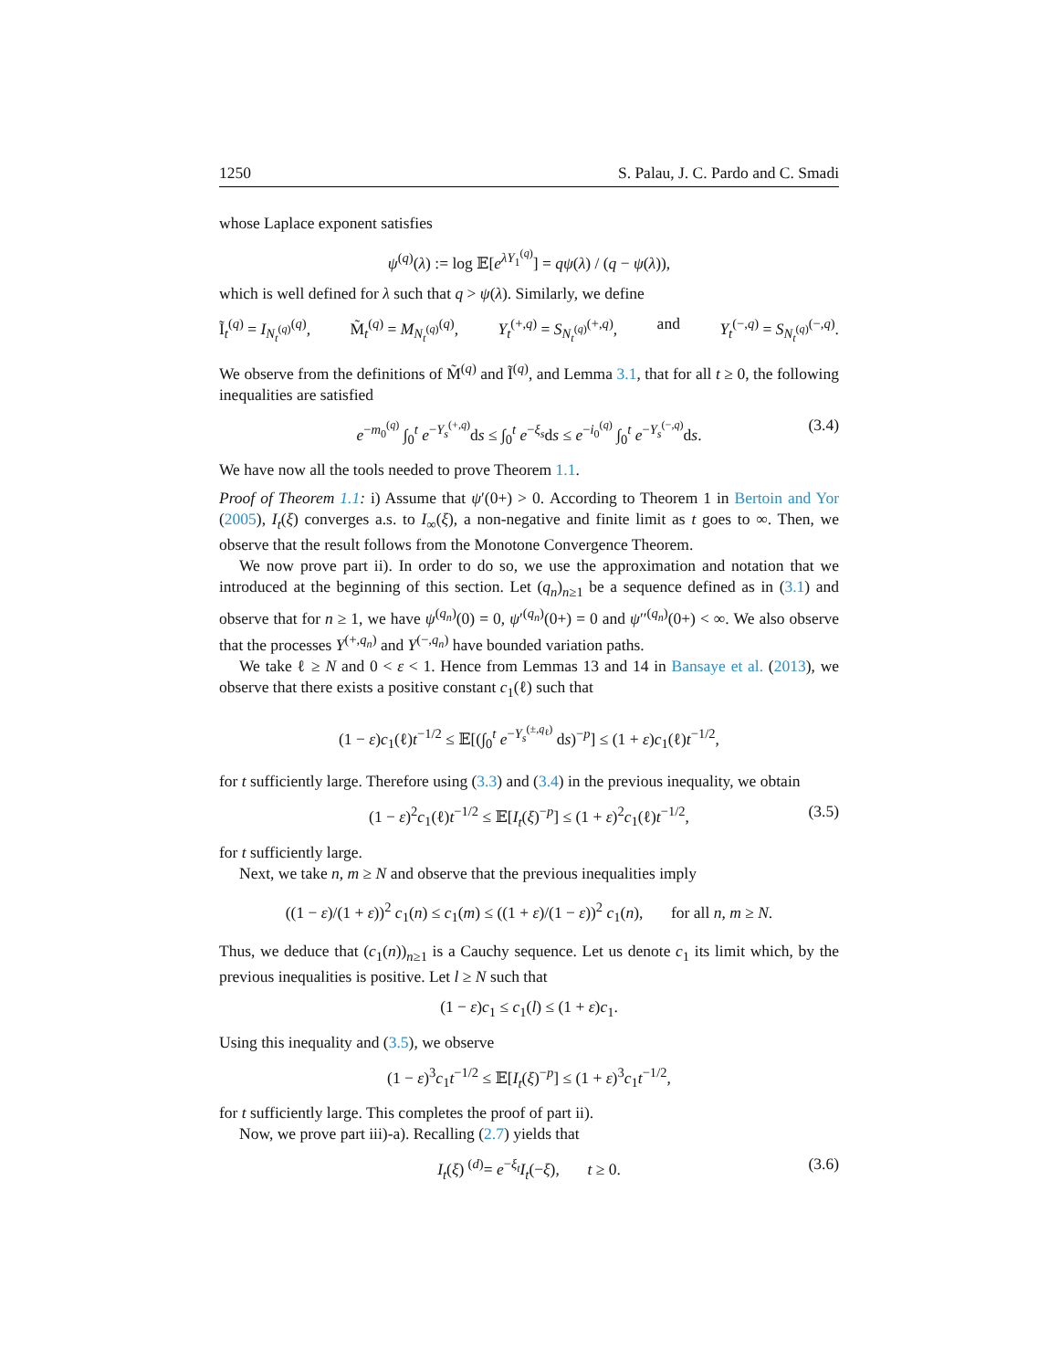1250 S. Palau, J. C. Pardo and C. Smadi
whose Laplace exponent satisfies
ψ<sup>(q)</sup>(λ) := log 𝔼[e<sup>λY<sub>1</sub><sup>(q)</sup></sup>] = qψ(λ) / (q − ψ(λ)),
which is well defined for λ such that q > ψ(λ). Similarly, we define
Ĩ<sub>t</sub><sup>(q)</sup> = I<sub>N<sub>t</sub><sup>(q)</sup></sub><sup>(q)</sup>, M̃<sub>t</sub><sup>(q)</sup> = M<sub>N<sub>t</sub><sup>(q)</sup></sub><sup>(q)</sup>, Y<sub>t</sub><sup>(+,q)</sup> = S<sub>N<sub>t</sub><sup>(q)</sup></sub><sup>(+,q)</sup>, and Y<sub>t</sub><sup>(−,q)</sup> = S<sub>N<sub>t</sub><sup>(q)</sup></sub><sup>(−,q)</sup>.
We observe from the definitions of M̃<sup>(q)</sup> and Ĩ<sup>(q)</sup>, and Lemma 3.1, that for all t ≥ 0, the following inequalities are satisfied
e<sup>−m<sub>0</sub><sup>(q)</sup></sup> ∫<sub>0</sub><sup>t</sup> e<sup>−Y<sub>s</sub><sup>(+,q)</sup></sup>ds ≤ ∫<sub>0</sub><sup>t</sup> e<sup>−ξ<sub>s</sub></sup>ds ≤ e<sup>−i<sub>0</sub><sup>(q)</sup></sup> ∫<sub>0</sub><sup>t</sup> e<sup>−Y<sub>s</sub><sup>(−,q)</sup></sup>ds. (3.4)
We have now all the tools needed to prove Theorem 1.1.
Proof of Theorem 1.1: i) Assume that ψ′(0+) > 0. According to Theorem 1 in Bertoin and Yor (2005), I<sub>t</sub>(ξ) converges a.s. to I<sub>∞</sub>(ξ), a non-negative and finite limit as t goes to ∞. Then, we observe that the result follows from the Monotone Convergence Theorem.
We now prove part ii). In order to do so, we use the approximation and notation that we introduced at the beginning of this section. Let (q<sub>n</sub>)<sub>n≥1</sub> be a sequence defined as in (3.1) and observe that for n ≥ 1, we have ψ<sup>(q<sub>n</sub>)</sup>(0) = 0, ψ′<sup>(q<sub>n</sub>)</sup>(0+) = 0 and ψ′′<sup>(q<sub>n</sub>)</sup>(0+) < ∞. We also observe that the processes Y<sup>(+,q<sub>n</sub>)</sup> and Y<sup>(−,q<sub>n</sub>)</sup> have bounded variation paths.
We take ℓ ≥ N and 0 < ε < 1. Hence from Lemmas 13 and 14 in Bansaye et al. (2013), we observe that there exists a positive constant c<sub>1</sub>(ℓ) such that
(1 − ε)c<sub>1</sub>(ℓ)t<sup>−1/2</sup> ≤ 𝔼[(∫<sub>0</sub><sup>t</sup> e<sup>−Y<sub>s</sub><sup>(±,q<sub>ℓ</sub>)</sup></sup> ds)<sup>−p</sup>] ≤ (1 + ε)c<sub>1</sub>(ℓ)t<sup>−1/2</sup>,
for t sufficiently large. Therefore using (3.3) and (3.4) in the previous inequality, we obtain
(1 − ε)<sup>2</sup>c<sub>1</sub>(ℓ)t<sup>−1/2</sup> ≤ 𝔼[I<sub>t</sub>(ξ)<sup>−p</sup>] ≤ (1 + ε)<sup>2</sup>c<sub>1</sub>(ℓ)t<sup>−1/2</sup>, (3.5)
for t sufficiently large.
Next, we take n, m ≥ N and observe that the previous inequalities imply
((1 − ε)/(1 + ε))<sup>2</sup> c<sub>1</sub>(n) ≤ c<sub>1</sub>(m) ≤ ((1 + ε)/(1 − ε))<sup>2</sup> c<sub>1</sub>(n), for all n, m ≥ N.
Thus, we deduce that (c<sub>1</sub>(n))<sub>n≥1</sub> is a Cauchy sequence. Let us denote c<sub>1</sub> its limit which, by the previous inequalities is positive. Let l ≥ N such that
(1 − ε)c<sub>1</sub> ≤ c<sub>1</sub>(l) ≤ (1 + ε)c<sub>1</sub>.
Using this inequality and (3.5), we observe
(1 − ε)<sup>3</sup>c<sub>1</sub>t<sup>−1/2</sup> ≤ 𝔼[I<sub>t</sub>(ξ)<sup>−p</sup>] ≤ (1 + ε)<sup>3</sup>c<sub>1</sub>t<sup>−1/2</sup>,
for t sufficiently large. This completes the proof of part ii).
Now, we prove part iii)-a). Recalling (2.7) yields that
I<sub>t</sub>(ξ) <sup>(d)</sup>= e<sup>−ξ<sub>t</sub></sup>I<sub>t</sub>(−ξ), t ≥ 0. (3.6)